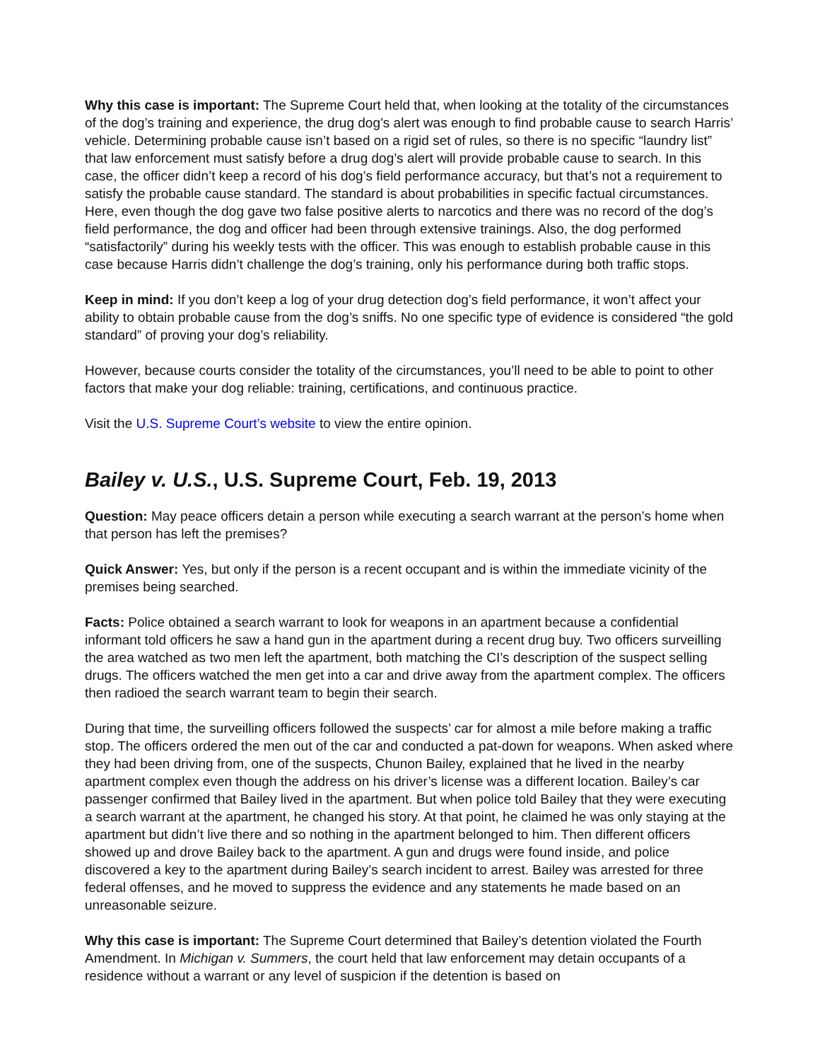Why this case is important: The Supreme Court held that, when looking at the totality of the circumstances of the dog’s training and experience, the drug dog’s alert was enough to find probable cause to search Harris’ vehicle. Determining probable cause isn’t based on a rigid set of rules, so there is no specific “laundry list” that law enforcement must satisfy before a drug dog’s alert will provide probable cause to search. In this case, the officer didn’t keep a record of his dog’s field performance accuracy, but that’s not a requirement to satisfy the probable cause standard. The standard is about probabilities in specific factual circumstances. Here, even though the dog gave two false positive alerts to narcotics and there was no record of the dog’s field performance, the dog and officer had been through extensive trainings. Also, the dog performed “satisfactorily” during his weekly tests with the officer. This was enough to establish probable cause in this case because Harris didn’t challenge the dog’s training, only his performance during both traffic stops.
Keep in mind: If you don’t keep a log of your drug detection dog’s field performance, it won’t affect your ability to obtain probable cause from the dog’s sniffs. No one specific type of evidence is considered “the gold standard” of proving your dog’s reliability.
However, because courts consider the totality of the circumstances, you’ll need to be able to point to other factors that make your dog reliable: training, certifications, and continuous practice.
Visit the U.S. Supreme Court’s website to view the entire opinion.
Bailey v. U.S., U.S. Supreme Court, Feb. 19, 2013
Question: May peace officers detain a person while executing a search warrant at the person’s home when that person has left the premises?
Quick Answer: Yes, but only if the person is a recent occupant and is within the immediate vicinity of the premises being searched.
Facts: Police obtained a search warrant to look for weapons in an apartment because a confidential informant told officers he saw a hand gun in the apartment during a recent drug buy. Two officers surveilling the area watched as two men left the apartment, both matching the CI’s description of the suspect selling drugs. The officers watched the men get into a car and drive away from the apartment complex. The officers then radioed the search warrant team to begin their search.
During that time, the surveilling officers followed the suspects’ car for almost a mile before making a traffic stop. The officers ordered the men out of the car and conducted a pat-down for weapons. When asked where they had been driving from, one of the suspects, Chunon Bailey, explained that he lived in the nearby apartment complex even though the address on his driver’s license was a different location. Bailey’s car passenger confirmed that Bailey lived in the apartment. But when police told Bailey that they were executing a search warrant at the apartment, he changed his story. At that point, he claimed he was only staying at the apartment but didn’t live there and so nothing in the apartment belonged to him. Then different officers showed up and drove Bailey back to the apartment. A gun and drugs were found inside, and police discovered a key to the apartment during Bailey’s search incident to arrest. Bailey was arrested for three federal offenses, and he moved to suppress the evidence and any statements he made based on an unreasonable seizure.
Why this case is important: The Supreme Court determined that Bailey’s detention violated the Fourth Amendment. In Michigan v. Summers, the court held that law enforcement may detain occupants of a residence without a warrant or any level of suspicion if the detention is based on